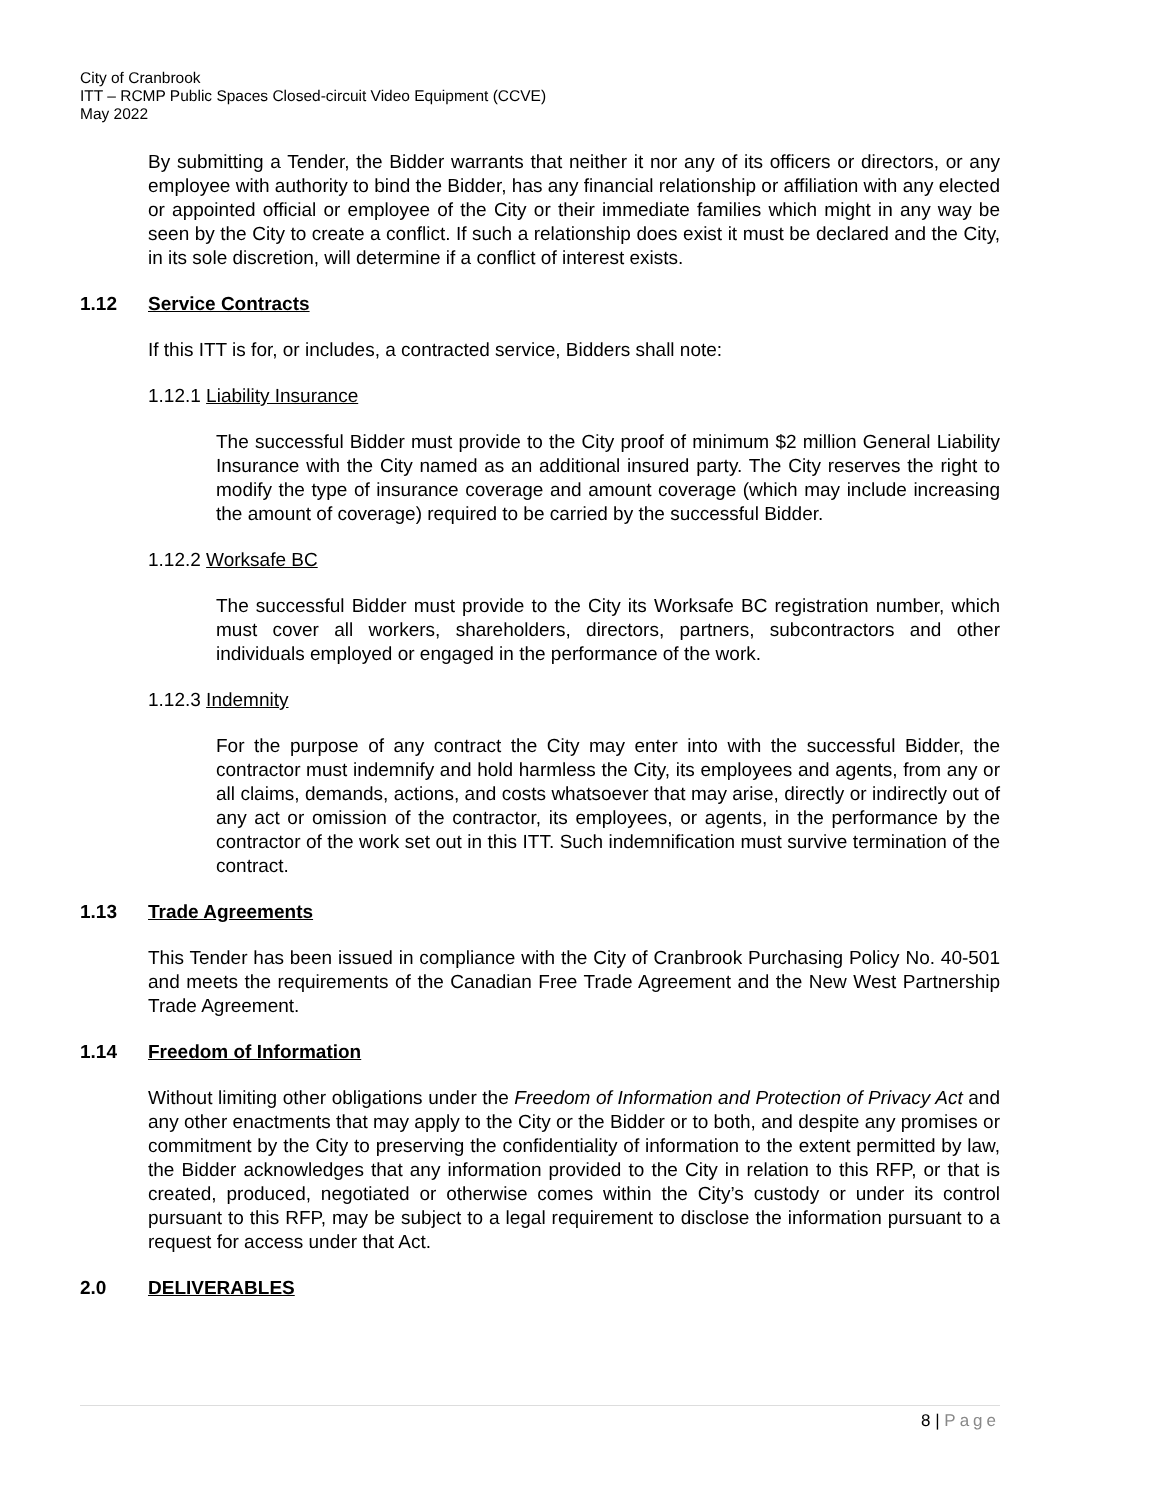City of Cranbrook
ITT – RCMP Public Spaces Closed-circuit Video Equipment (CCVE)
May 2022
By submitting a Tender, the Bidder warrants that neither it nor any of its officers or directors, or any employee with authority to bind the Bidder, has any financial relationship or affiliation with any elected or appointed official or employee of the City or their immediate families which might in any way be seen by the City to create a conflict. If such a relationship does exist it must be declared and the City, in its sole discretion, will determine if a conflict of interest exists.
1.12 Service Contracts
If this ITT is for, or includes, a contracted service, Bidders shall note:
1.12.1 Liability Insurance
The successful Bidder must provide to the City proof of minimum $2 million General Liability Insurance with the City named as an additional insured party. The City reserves the right to modify the type of insurance coverage and amount coverage (which may include increasing the amount of coverage) required to be carried by the successful Bidder.
1.12.2 Worksafe BC
The successful Bidder must provide to the City its Worksafe BC registration number, which must cover all workers, shareholders, directors, partners, subcontractors and other individuals employed or engaged in the performance of the work.
1.12.3 Indemnity
For the purpose of any contract the City may enter into with the successful Bidder, the contractor must indemnify and hold harmless the City, its employees and agents, from any or all claims, demands, actions, and costs whatsoever that may arise, directly or indirectly out of any act or omission of the contractor, its employees, or agents, in the performance by the contractor of the work set out in this ITT. Such indemnification must survive termination of the contract.
1.13 Trade Agreements
This Tender has been issued in compliance with the City of Cranbrook Purchasing Policy No. 40-501 and meets the requirements of the Canadian Free Trade Agreement and the New West Partnership Trade Agreement.
1.14 Freedom of Information
Without limiting other obligations under the Freedom of Information and Protection of Privacy Act and any other enactments that may apply to the City or the Bidder or to both, and despite any promises or commitment by the City to preserving the confidentiality of information to the extent permitted by law, the Bidder acknowledges that any information provided to the City in relation to this RFP, or that is created, produced, negotiated or otherwise comes within the City’s custody or under its control pursuant to this RFP, may be subject to a legal requirement to disclose the information pursuant to a request for access under that Act.
2.0 DELIVERABLES
8 | Page